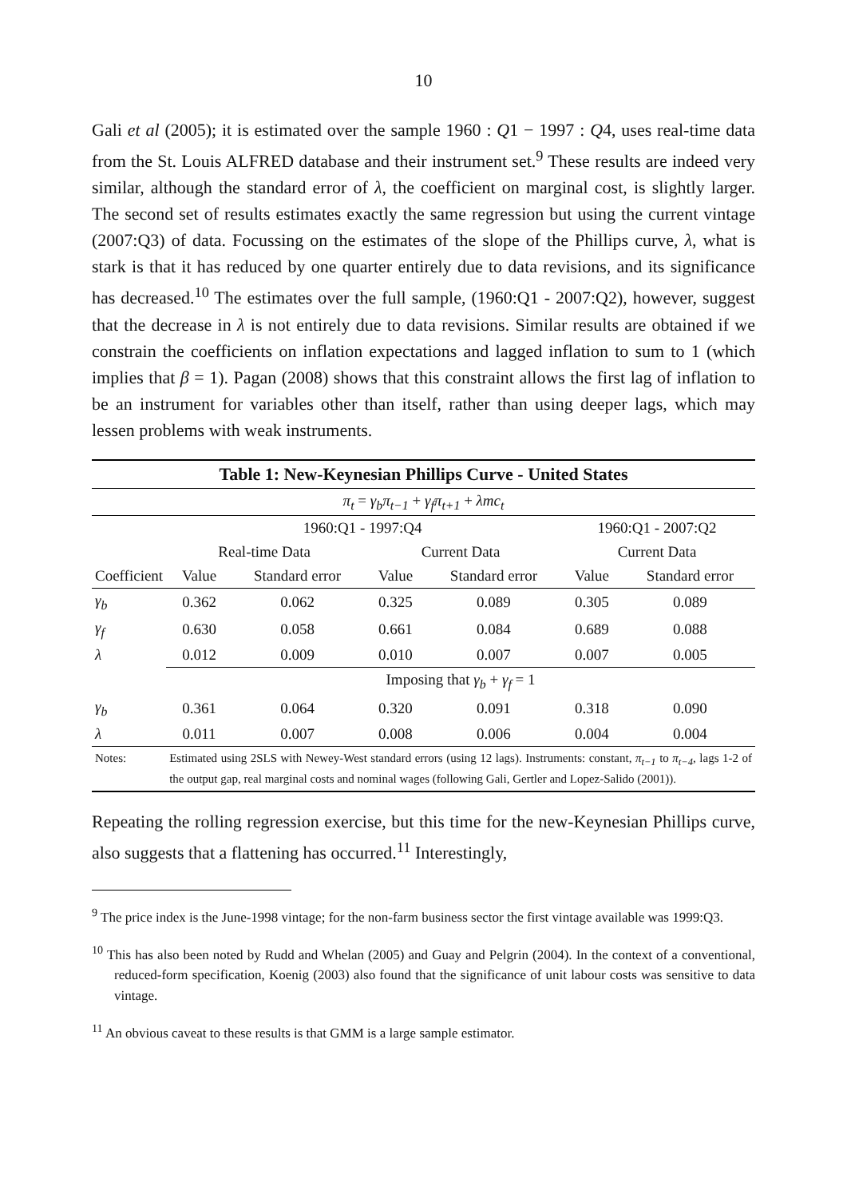10
Gali et al (2005); it is estimated over the sample 1960 : Q1 − 1997 : Q4, uses real-time data from the St. Louis ALFRED database and their instrument set.<sup>9</sup> These results are indeed very similar, although the standard error of λ, the coefficient on marginal cost, is slightly larger. The second set of results estimates exactly the same regression but using the current vintage (2007:Q3) of data. Focussing on the estimates of the slope of the Phillips curve, λ, what is stark is that it has reduced by one quarter entirely due to data revisions, and its significance has decreased.<sup>10</sup> The estimates over the full sample, (1960:Q1 - 2007:Q2), however, suggest that the decrease in λ is not entirely due to data revisions. Similar results are obtained if we constrain the coefficients on inflation expectations and lagged inflation to sum to 1 (which implies that β = 1). Pagan (2008) shows that this constraint allows the first lag of inflation to be an instrument for variables other than itself, rather than using deeper lags, which may lessen problems with weak instruments.
| Table 1: New-Keynesian Phillips Curve - United States | | | | | | |
| --- | --- | --- | --- | --- | --- | --- |
| π<sub>t</sub> = γ<sub>b</sub>π<sub>t−1</sub> + γ<sub>f</sub>π<sub>t+1</sub> + λmc<sub>t</sub> | | | | | | |
| | 1960:Q1 - 1997:Q4 | | | | 1960:Q1 - 2007:Q2 | |
| | Real-time Data | | Current Data | | Current Data | |
| Coefficient | Value | Standard error | Value | Standard error | Value | Standard error |
| γ<sub>b</sub> | 0.362 | 0.062 | 0.325 | 0.089 | 0.305 | 0.089 |
| γ<sub>f</sub> | 0.630 | 0.058 | 0.661 | 0.084 | 0.689 | 0.088 |
| λ | 0.012 | 0.009 | 0.010 | 0.007 | 0.007 | 0.005 |
| | Imposing that γ<sub>b</sub> + γ<sub>f</sub> = 1 | | | | | |
| γ<sub>b</sub> | 0.361 | 0.064 | 0.320 | 0.091 | 0.318 | 0.090 |
| λ | 0.011 | 0.007 | 0.008 | 0.006 | 0.004 | 0.004 |
| Notes: | Estimated using 2SLS with Newey-West standard errors (using 12 lags). Instruments: constant, π<sub>t−1</sub> to π<sub>t−4</sub> , lags 1-2 of the output gap, real marginal costs and nominal wages (following Gali, Gertler and Lopez-Salido (2001)). | | | | | |
Repeating the rolling regression exercise, but this time for the new-Keynesian Phillips curve, also suggests that a flattening has occurred.<sup>11</sup> Interestingly,
<sup>9</sup> The price index is the June-1998 vintage; for the non-farm business sector the first vintage available was 1999:Q3.
<sup>10</sup> This has also been noted by Rudd and Whelan (2005) and Guay and Pelgrin (2004). In the context of a conventional, reduced-form specification, Koenig (2003) also found that the significance of unit labour costs was sensitive to data vintage.
<sup>11</sup> An obvious caveat to these results is that GMM is a large sample estimator.